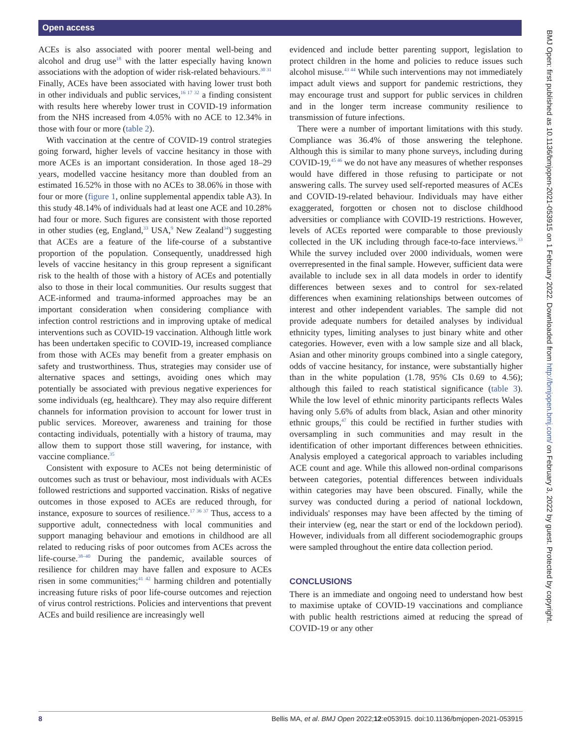Open access
BMJ Open: first published as 10.1136/bmjopen-2021-053915 on 1 February 2022. Downloaded from http://bmjopen.bmj.com/ on February 3, 2022 by guest. Protected by copyright.
ACEs is also associated with poorer mental well-being and alcohol and drug use<sup>18</sup> with the latter especially having known associations with the adoption of wider risk-related behaviours.<sup>30 31</sup> Finally, ACEs have been associated with having lower trust both in other individuals and public services,<sup>16 17 32</sup> a finding consistent with results here whereby lower trust in COVID-19 information from the NHS increased from 4.05% with no ACE to 12.34% in those with four or more (table 2).
With vaccination at the centre of COVID-19 control strategies going forward, higher levels of vaccine hesitancy in those with more ACEs is an important consideration. In those aged 18–29 years, modelled vaccine hesitancy more than doubled from an estimated 16.52% in those with no ACEs to 38.06% in those with four or more (figure 1, online supplemental appendix table A3). In this study 48.14% of individuals had at least one ACE and 10.28% had four or more. Such figures are consistent with those reported in other studies (eg, England,<sup>33</sup> USA,<sup>9</sup> New Zealand<sup>34</sup>) suggesting that ACEs are a feature of the life-course of a substantive proportion of the population. Consequently, unaddressed high levels of vaccine hesitancy in this group represent a significant risk to the health of those with a history of ACEs and potentially also to those in their local communities. Our results suggest that ACE-informed and trauma-informed approaches may be an important consideration when considering compliance with infection control restrictions and in improving uptake of medical interventions such as COVID-19 vaccination. Although little work has been undertaken specific to COVID-19, increased compliance from those with ACEs may benefit from a greater emphasis on safety and trustworthiness. Thus, strategies may consider use of alternative spaces and settings, avoiding ones which may potentially be associated with previous negative experiences for some individuals (eg, healthcare). They may also require different channels for information provision to account for lower trust in public services. Moreover, awareness and training for those contacting individuals, potentially with a history of trauma, may allow them to support those still wavering, for instance, with vaccine compliance.<sup>35</sup>
Consistent with exposure to ACEs not being deterministic of outcomes such as trust or behaviour, most individuals with ACEs followed restrictions and supported vaccination. Risks of negative outcomes in those exposed to ACEs are reduced through, for instance, exposure to sources of resilience.<sup>17 36 37</sup> Thus, access to a supportive adult, connectedness with local communities and support managing behaviour and emotions in childhood are all related to reducing risks of poor outcomes from ACEs across the life-course.<sup>38–40</sup> During the pandemic, available sources of resilience for children may have fallen and exposure to ACEs risen in some communities;<sup>41 42</sup> harming children and potentially increasing future risks of poor life-course outcomes and rejection of virus control restrictions. Policies and interventions that prevent ACEs and build resilience are increasingly well
evidenced and include better parenting support, legislation to protect children in the home and policies to reduce issues such alcohol misuse.<sup>43 44</sup> While such interventions may not immediately impact adult views and support for pandemic restrictions, they may encourage trust and support for public services in children and in the longer term increase community resilience to transmission of future infections.
There were a number of important limitations with this study. Compliance was 36.4% of those answering the telephone. Although this is similar to many phone surveys, including during COVID-19,<sup>45 46</sup> we do not have any measures of whether responses would have differed in those refusing to participate or not answering calls. The survey used self-reported measures of ACEs and COVID-19-related behaviour. Individuals may have either exaggerated, forgotten or chosen not to disclose childhood adversities or compliance with COVID-19 restrictions. However, levels of ACEs reported were comparable to those previously collected in the UK including through face-to-face interviews.<sup>33</sup> While the survey included over 2000 individuals, women were overrepresented in the final sample. However, sufficient data were available to include sex in all data models in order to identify differences between sexes and to control for sex-related differences when examining relationships between outcomes of interest and other independent variables. The sample did not provide adequate numbers for detailed analyses by individual ethnicity types, limiting analyses to just binary white and other categories. However, even with a low sample size and all black, Asian and other minority groups combined into a single category, odds of vaccine hesitancy, for instance, were substantially higher than in the white population (1.78, 95% CIs 0.69 to 4.56); although this failed to reach statistical significance (table 3). While the low level of ethnic minority participants reflects Wales having only 5.6% of adults from black, Asian and other minority ethnic groups,<sup>47</sup> this could be rectified in further studies with oversampling in such communities and may result in the identification of other important differences between ethnicities. Analysis employed a categorical approach to variables including ACE count and age. While this allowed non-ordinal comparisons between categories, potential differences between individuals within categories may have been obscured. Finally, while the survey was conducted during a period of national lockdown, individuals' responses may have been affected by the timing of their interview (eg, near the start or end of the lockdown period). However, individuals from all different sociodemographic groups were sampled throughout the entire data collection period.
CONCLUSIONS
There is an immediate and ongoing need to understand how best to maximise uptake of COVID-19 vaccinations and compliance with public health restrictions aimed at reducing the spread of COVID-19 or any other
8 Bellis MA, et al. BMJ Open 2022;12:e053915. doi:10.1136/bmjopen-2021-053915